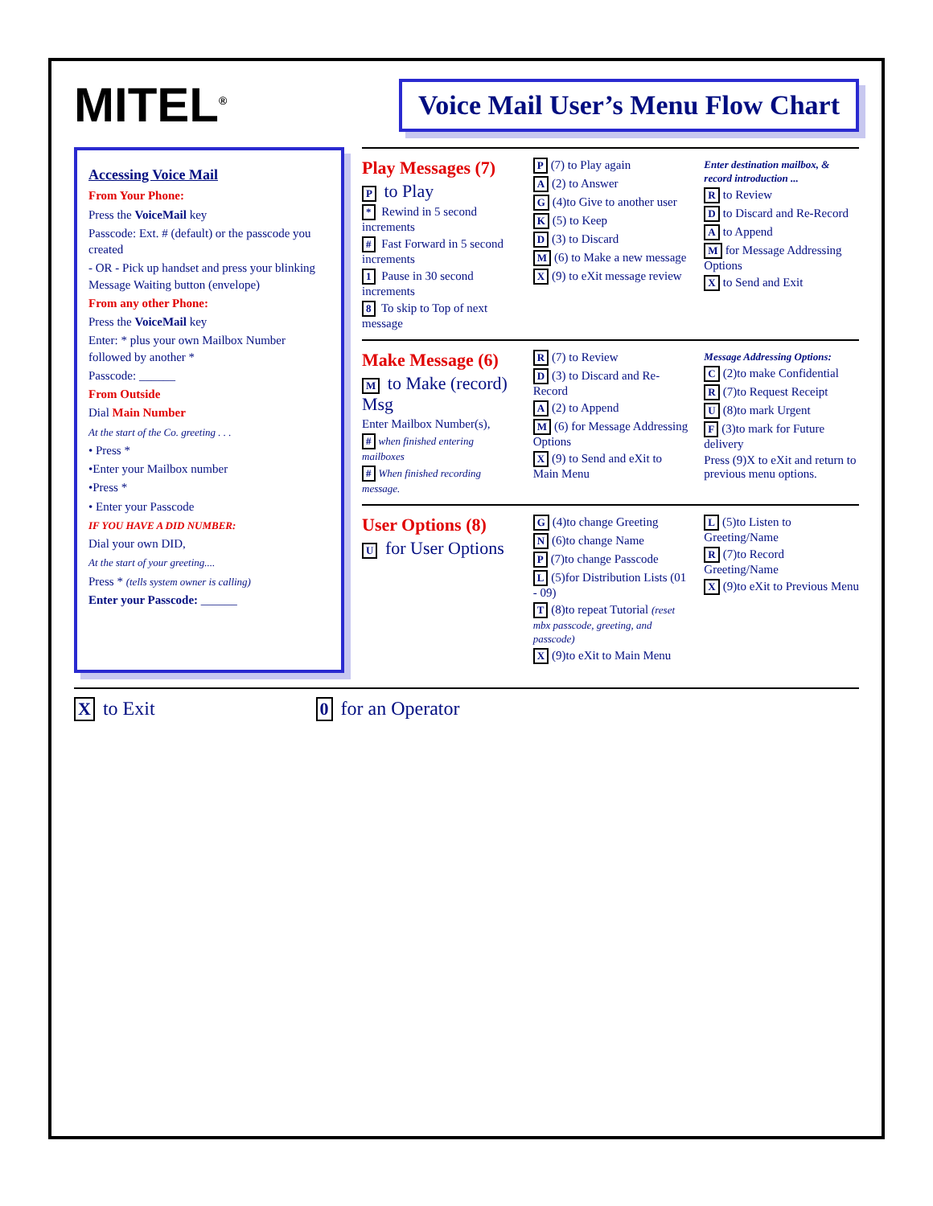MITEL<sup>®</sup>
Voice Mail User’s Menu Flow Chart
Accessing Voice Mail
From Your Phone:
Press the VoiceMail key
Passcode: Ext. # (default) or the passcode you created
- OR - Pick up handset and press your blinking Message Waiting button (envelope)
From any other Phone:
Press the VoiceMail key
Enter: * plus your own Mailbox Number followed by another *
Passcode: ______
From Outside
Dial Main Number
At the start of the Co. greeting . . .
• Press *
•Enter your Mailbox number
•Press *
• Enter your Passcode
IF YOU HAVE A DID NUMBER:
Dial your own DID,
At the start of your greeting....
Press * (tells system owner is calling)
Enter your Passcode: ______
Play Messages (7)
P to Play
* Rewind in 5 second increments
# Fast Forward in 5 second increments
1 Pause in 30 second increments
8 To skip to Top of next message
P (7) to Play again
A (2) to Answer
G (4)to Give to another user
K (5) to Keep
D (3) to Discard
M (6) to Make a new message
X (9) to eXit message review
Enter destination mailbox, & record introduction ...
Rto Review
Dto Discard and Re-Record
Ato Append
Mfor Message Addressing Options
Xto Send and Exit
Make Message (6)
M to Make (record) Msg
Enter Mailbox Number(s),
# when finished entering mailboxes
# When finished recording message.
R (7) to Review
D (3) to Discard and Re-Record
A (2) to Append
M (6) for Message Addressing Options
X (9) to Send and eXit to Main Menu
Message Addressing Options:
C (2)to make Confidential
R (7)to Request Receipt
U (8)to mark Urgent
F (3)to mark for Future delivery
Press (9)X to eXit and return to previous menu options.
User Options (8)
U for User Options
G (4)to change Greeting
N (6)to change Name
P (7)to change Passcode
L (5)for Distribution Lists (01 - 09)
T (8)to repeat Tutorial (reset mbx passcode, greeting, and passcode)
X (9)to eXit to Main Menu
L (5)to Listen to Greeting/Name
R (7)to Record Greeting/Name
X (9)to eXit to Previous Menu
X to Exit 0 for an Operator